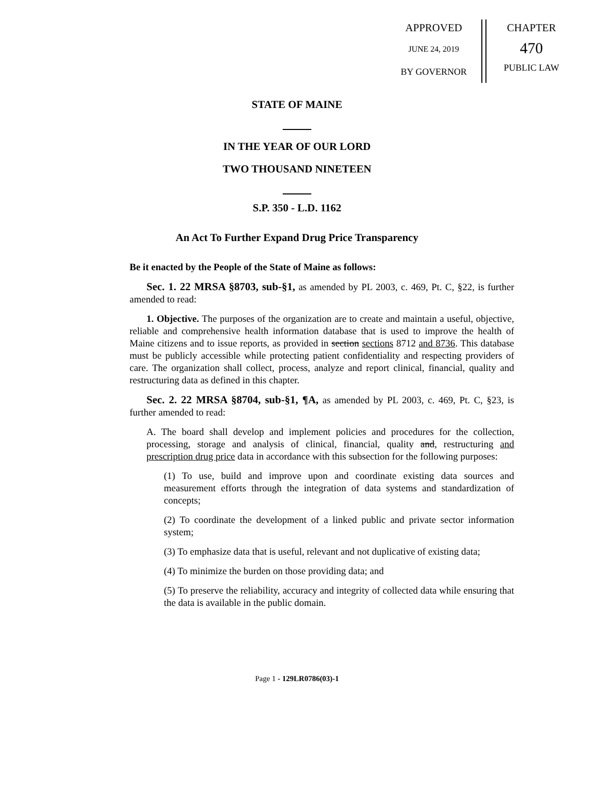APPROVED
JUNE 24, 2019
BY GOVERNOR
CHAPTER
470
PUBLIC LAW
STATE OF MAINE
IN THE YEAR OF OUR LORD
TWO THOUSAND NINETEEN
S.P. 350 - L.D. 1162
An Act To Further Expand Drug Price Transparency
Be it enacted by the People of the State of Maine as follows:
Sec. 1. 22 MRSA §8703, sub-§1, as amended by PL 2003, c. 469, Pt. C, §22, is further amended to read:
1. Objective. The purposes of the organization are to create and maintain a useful, objective, reliable and comprehensive health information database that is used to improve the health of Maine citizens and to issue reports, as provided in section sections 8712 and 8736. This database must be publicly accessible while protecting patient confidentiality and respecting providers of care. The organization shall collect, process, analyze and report clinical, financial, quality and restructuring data as defined in this chapter.
Sec. 2. 22 MRSA §8704, sub-§1, ¶A, as amended by PL 2003, c. 469, Pt. C, §23, is further amended to read:
A. The board shall develop and implement policies and procedures for the collection, processing, storage and analysis of clinical, financial, quality and, restructuring and prescription drug price data in accordance with this subsection for the following purposes:
(1) To use, build and improve upon and coordinate existing data sources and measurement efforts through the integration of data systems and standardization of concepts;
(2) To coordinate the development of a linked public and private sector information system;
(3) To emphasize data that is useful, relevant and not duplicative of existing data;
(4) To minimize the burden on those providing data; and
(5) To preserve the reliability, accuracy and integrity of collected data while ensuring that the data is available in the public domain.
Page 1 - 129LR0786(03)-1